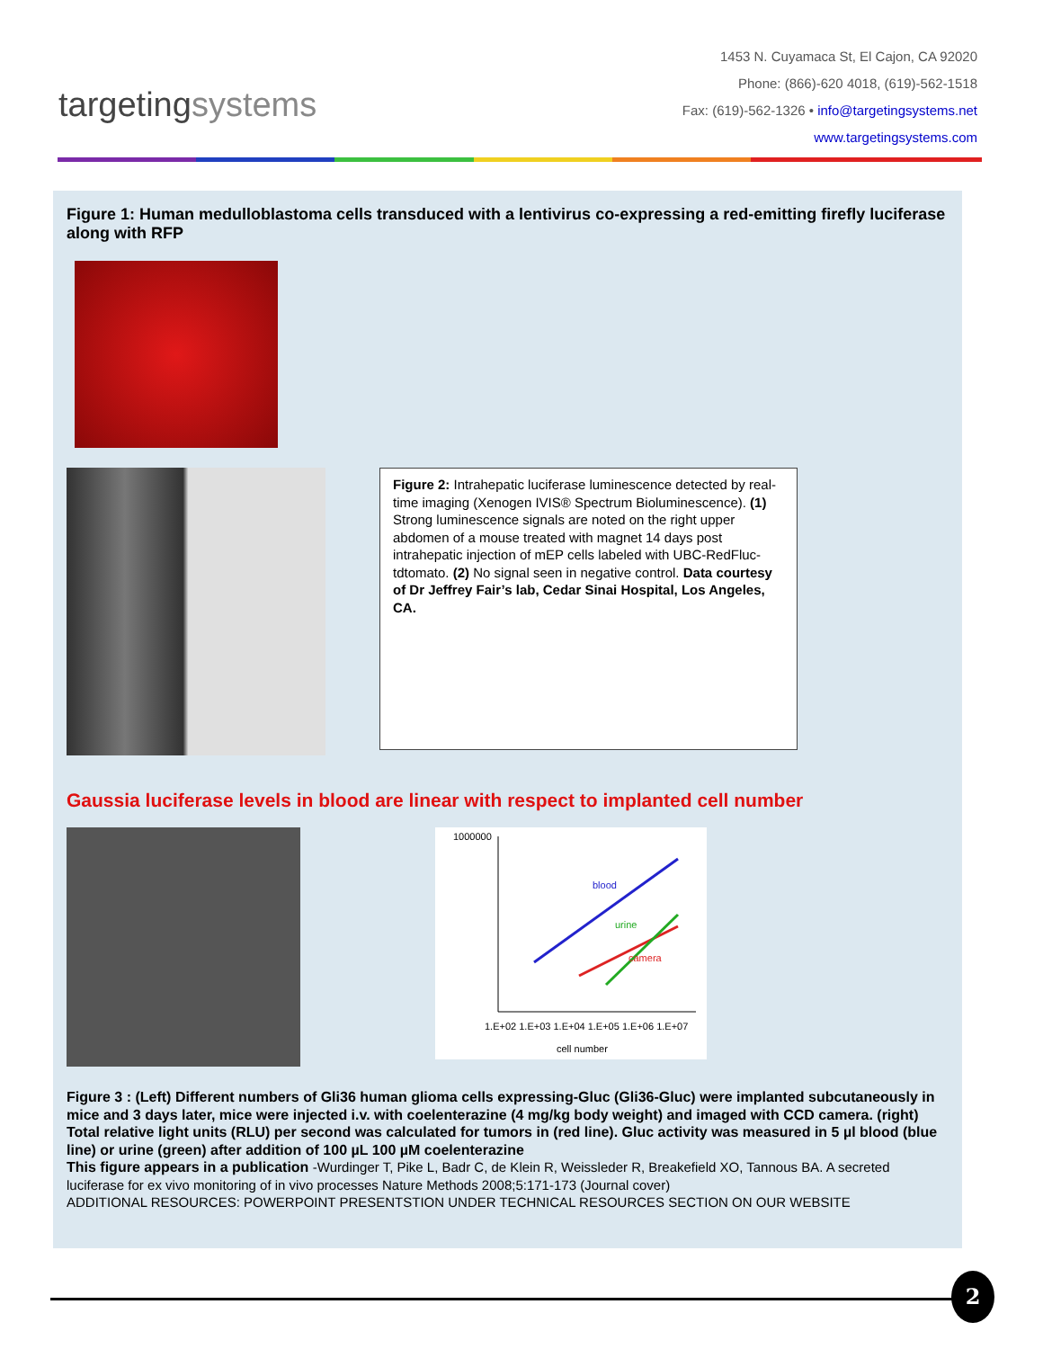targetingsystems
1453 N. Cuyamaca St, El Cajon, CA 92020
Phone: (866)-620 4018, (619)-562-1518
Fax: (619)-562-1326 • info@targetingsystems.net
www.targetingsystems.com
Figure 1: Human medulloblastoma cells transduced with a lentivirus co-expressing a red-emitting firefly luciferase along with RFP
Figure 2: Intrahepatic luciferase luminescence detected by real-time imaging (Xenogen IVIS® Spectrum Bioluminescence). (1) Strong luminescence signals are noted on the right upper abdomen of a mouse treated with magnet 14 days post intrahepatic injection of mEP cells labeled with UBC-RedFluc-tdtomato. (2) No signal seen in negative control. Data courtesy of Dr Jeffrey Fair’s lab, Cedar Sinai Hospital, Los Angeles, CA.
Gaussia luciferase levels in blood are linear with respect to implanted cell number
1000000
blood
urine
camera
1.E+02 1.E+03 1.E+04 1.E+05 1.E+06 1.E+07
cell number
Figure 3 : (Left) Different numbers of Gli36 human glioma cells expressing-Gluc (Gli36-Gluc) were implanted subcutaneously in mice and 3 days later, mice were injected i.v. with coelenterazine (4 mg/kg body weight) and imaged with CCD camera. (right) Total relative light units (RLU) per second was calculated for tumors in (red line). Gluc activity was measured in 5 µl blood (blue line) or urine (green) after addition of 100 µL 100 µM coelenterazine
This figure appears in a publication -Wurdinger T, Pike L, Badr C, de Klein R, Weissleder R, Breakefield XO, Tannous BA. A secreted luciferase for ex vivo monitoring of in vivo processes Nature Methods 2008;5:171-173 (Journal cover)
ADDITIONAL RESOURCES: POWERPOINT PRESENTSTION UNDER TECHNICAL RESOURCES SECTION ON OUR WEBSITE
2